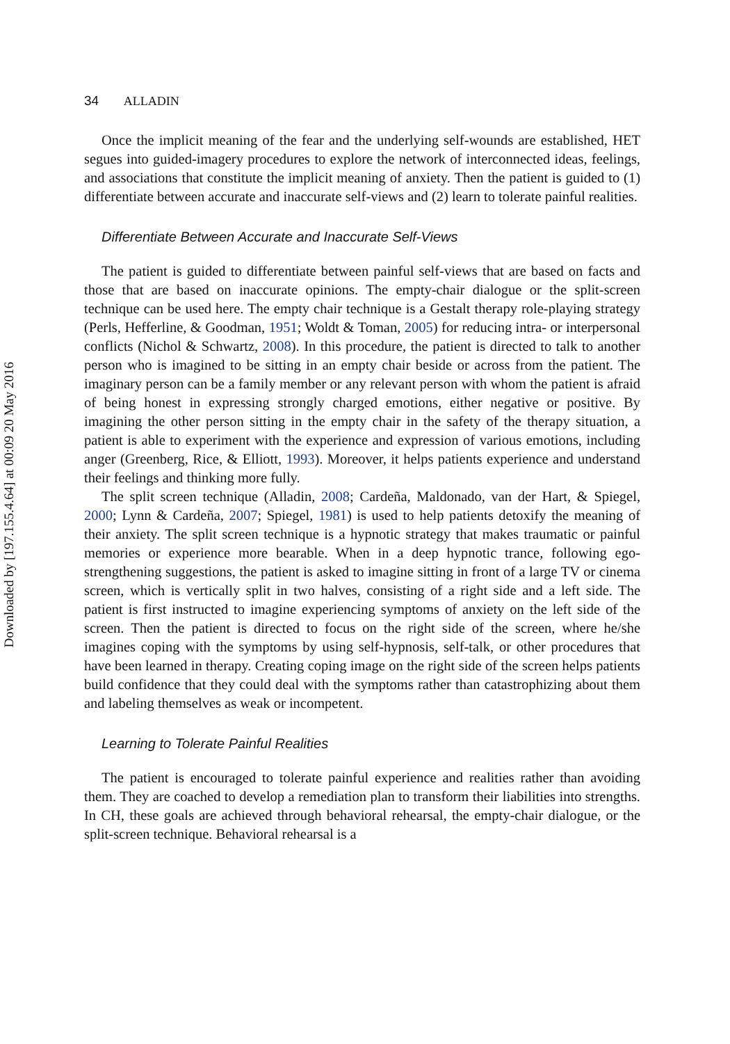Downloaded by [197.155.4.64] at 00:09 20 May 2016
34 ALLADIN
Once the implicit meaning of the fear and the underlying self-wounds are established, HET segues into guided-imagery procedures to explore the network of interconnected ideas, feelings, and associations that constitute the implicit meaning of anxiety. Then the patient is guided to (1) differentiate between accurate and inaccurate self-views and (2) learn to tolerate painful realities.
Differentiate Between Accurate and Inaccurate Self-Views
The patient is guided to differentiate between painful self-views that are based on facts and those that are based on inaccurate opinions. The empty-chair dialogue or the split-screen technique can be used here. The empty chair technique is a Gestalt therapy role-playing strategy (Perls, Hefferline, & Goodman, 1951; Woldt & Toman, 2005) for reducing intra- or interpersonal conflicts (Nichol & Schwartz, 2008). In this procedure, the patient is directed to talk to another person who is imagined to be sitting in an empty chair beside or across from the patient. The imaginary person can be a family member or any relevant person with whom the patient is afraid of being honest in expressing strongly charged emotions, either negative or positive. By imagining the other person sitting in the empty chair in the safety of the therapy situation, a patient is able to experiment with the experience and expression of various emotions, including anger (Greenberg, Rice, & Elliott, 1993). Moreover, it helps patients experience and understand their feelings and thinking more fully.
The split screen technique (Alladin, 2008; Cardeña, Maldonado, van der Hart, & Spiegel, 2000; Lynn & Cardeña, 2007; Spiegel, 1981) is used to help patients detoxify the meaning of their anxiety. The split screen technique is a hypnotic strategy that makes traumatic or painful memories or experience more bearable. When in a deep hypnotic trance, following ego-strengthening suggestions, the patient is asked to imagine sitting in front of a large TV or cinema screen, which is vertically split in two halves, consisting of a right side and a left side. The patient is first instructed to imagine experiencing symptoms of anxiety on the left side of the screen. Then the patient is directed to focus on the right side of the screen, where he/she imagines coping with the symptoms by using self-hypnosis, self-talk, or other procedures that have been learned in therapy. Creating coping image on the right side of the screen helps patients build confidence that they could deal with the symptoms rather than catastrophizing about them and labeling themselves as weak or incompetent.
Learning to Tolerate Painful Realities
The patient is encouraged to tolerate painful experience and realities rather than avoiding them. They are coached to develop a remediation plan to transform their liabilities into strengths. In CH, these goals are achieved through behavioral rehearsal, the empty-chair dialogue, or the split-screen technique. Behavioral rehearsal is a